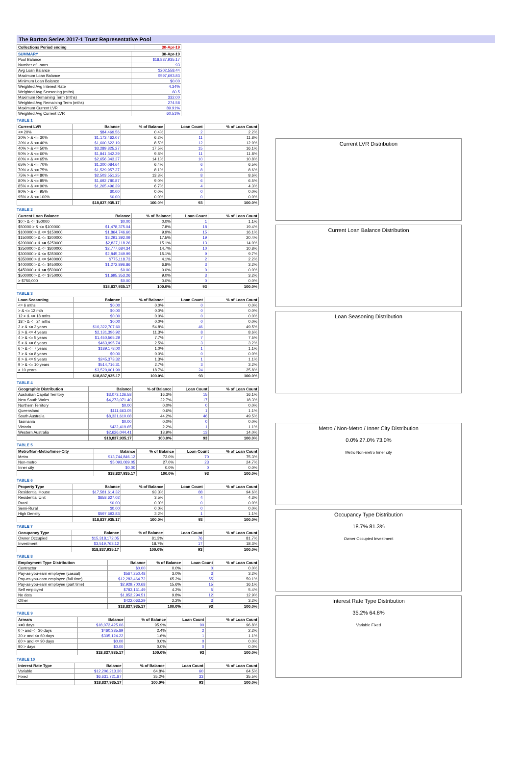The Barton Series 2017-1 Trust Representative Pool
| Collections Period ending | 30-Apr-19 |
| --- | --- |
| SUMMARY | 30-Apr-19 |
| --- | --- |
| Pool Balance | $18,837,935.17 |
| Number of Loans | 93 |
| Avg Loan Balance | $202,558.44 |
| Maximum Loan Balance | $597,693.83 |
| Minimum Loan Balance | $0.00 |
| Weighted Avg Interest Rate | 4.34% |
| Weighted Avg Seasoning (mths) | 60.5 |
| Maximum Remaining Term (mths) | 332.00 |
| Weighted Avg Remaining Term (mths) | 274.58 |
| Maximum Current LVR | 89.91% |
| Weighted Avg Current LVR | 60.51% |
TABLE 1
| Current LVR | Balance | % of Balance | Loan Count | % of Loan Count |
| --- | --- | --- | --- | --- |
| <= 20% | $84,469.56 | 0.4% | 2 | 2.2% |
| 20% > & <= 30% | $1,173,462.07 | 6.2% | 11 | 11.8% |
| 30% > & <= 40% | $1,600,622.19 | 8.5% | 12 | 12.9% |
| 40% > & <= 50% | $3,289,825.27 | 17.5% | 15 | 16.1% |
| 50% > & <= 60% | $1,841,342.29 | 9.8% | 11 | 11.8% |
| 60% > & <= 65% | $2,656,343.27 | 14.1% | 10 | 10.8% |
| 65% > & <= 70% | $1,200,084.64 | 6.4% | 6 | 6.5% |
| 70% > & <= 75% | $1,529,957.37 | 8.1% | 8 | 8.6% |
| 75% > & <= 80% | $2,503,551.25 | 13.3% | 8 | 8.6% |
| 80% > & <= 85% | $1,692,780.87 | 9.0% | 6 | 6.5% |
| 85% > & <= 90% | $1,265,496.39 | 6.7% | 4 | 4.3% |
| 90% > & <= 95% | $0.00 | 0.0% | 0 | 0.0% |
| 95% > & <= 100% | $0.00 | 0.0% | 0 | 0.0% |
| | $18,837,935.17 | 100.0% | 93 | 100.0% |
TABLE 2
| Current Loan Balance | Balance | % of Balance | Loan Count | % of Loan Count |
| --- | --- | --- | --- | --- |
| $0 > & <= $50000 | $0.00 | 0.0% | 1 | 1.1% |
| $50000 > & <= $100000 | $1,478,375.04 | 7.8% | 18 | 19.4% |
| $100000 > & <= $150000 | $1,864,746.60 | 9.9% | 15 | 16.1% |
| $150000 > & <= $200000 | $3,291,392.09 | 17.5% | 19 | 20.4% |
| $200000 > & <= $250000 | $2,837,118.26 | 15.1% | 13 | 14.0% |
| $250000 > & <= $300000 | $2,777,684.34 | 14.7% | 10 | 10.8% |
| $300000 > & <= $350000 | $2,845,249.99 | 15.1% | 9 | 9.7% |
| $350000 > & <= $400000 | $775,118.73 | 4.1% | 2 | 2.2% |
| $400000 > & <= $450000 | $1,272,896.86 | 6.8% | 3 | 3.2% |
| $450000 > & <= $500000 | $0.00 | 0.0% | 0 | 0.0% |
| $500000 > & <= $750000 | $1,695,353.26 | 9.0% | 3 | 3.2% |
| > $750,000 | $0.00 | 0.0% | 0 | 0.0% |
| | $18,837,935.17 | 100.0% | 93 | 100.0% |
TABLE 3
| Loan Seasoning | Balance | % of Balance | Loan Count | % of Loan Count |
| --- | --- | --- | --- | --- |
| <= 6 mths | $0.00 | 0.0% | 0 | 0.0% |
| > & <= 12 mth | $0.00 | 0.0% | 0 | 0.0% |
| 12 > & <= 18 mths | $0.00 | 0.0% | 0 | 0.0% |
| 18 > & <= 24 mths | $0.00 | 0.0% | 0 | 0.0% |
| 2 > & <= 3 years | $10,322,707.60 | 54.8% | 46 | 49.5% |
| 3 > & <= 4 years | $2,131,396.92 | 11.3% | 8 | 8.6% |
| 4 > & <= 5 years | $1,450,565.29 | 7.7% | 7 | 7.5% |
| 5 > & <= 6 years | $463,995.74 | 2.5% | 3 | 3.2% |
| 6 > & <= 7 years | $189,178.00 | 1.0% | 1 | 1.1% |
| 7 > & <= 8 years | $0.00 | 0.0% | 0 | 0.0% |
| 8 > & <= 9 years | $245,373.32 | 1.3% | 1 | 1.1% |
| 9 > & <= 10 years | $514,716.31 | 2.7% | 3 | 3.2% |
| > 10 years | $3,520,001.99 | 18.7% | 24 | 25.8% |
| | $18,837,935.17 | 100.0% | 93 | 100.0% |
TABLE 4
| Geographic Distribution | Balance | % of Balance | Loan Count | % of Loan Count |
| --- | --- | --- | --- | --- |
| Australian Capital Territory | $3,073,126.58 | 16.3% | 15 | 16.1% |
| New South Wales | $4,273,071.40 | 22.7% | 17 | 18.3% |
| Northern Territory | $0.00 | 0.0% | 0 | 0.0% |
| Queensland | $111,663.05 | 0.6% | 1 | 1.1% |
| South Australia | $8,331,610.08 | 44.2% | 46 | 49.5% |
| Tasmania | $0.00 | 0.0% | 0 | 0.0% |
| Victoria | $422,419.65 | 2.2% | 1 | 1.1% |
| Western Australia | $2,626,044.41 | 13.9% | 13 | 14.0% |
| | $18,837,935.17 | 100.0% | 93 | 100.0% |
TABLE 5
| Metro/Non-Metro/Inner-City | Balance | % of Balance | Loan Count | % of Loan Count |
| --- | --- | --- | --- | --- |
| Metro | $13,744,846.12 | 73.0% | 70 | 75.3% |
| Non-metro | $5,093,089.05 | 27.0% | 23 | 24.7% |
| Inner city | $0.00 | 0.0% | 0 | 0.0% |
| | $18,837,935.17 | 100.0% | 93 | 100.0% |
TABLE 6
| Property Type | Balance | % of Balance | Loan Count | % of Loan Count |
| --- | --- | --- | --- | --- |
| Residential House | $17,581,614.32 | 93.3% | 88 | 94.6% |
| Residential Unit | $658,627.02 | 3.5% | 4 | 4.3% |
| Rural | $0.00 | 0.0% | 0 | 0.0% |
| Semi-Rural | $0.00 | 0.0% | 0 | 0.0% |
| High Density | $597,693.83 | 3.2% | 1 | 1.1% |
| | $18,837,935.17 | 100.0% | 93 | 100.0% |
TABLE 7
| Occupancy Type | Balance | % of Balance | Loan Count | % of Loan Count |
| --- | --- | --- | --- | --- |
| Owner Occupied | $15,318,172.05 | 81.3% | 76 | 81.7% |
| Investment | $3,519,763.12 | 18.7% | 17 | 18.3% |
| | $18,837,935.17 | 100.0% | 93 | 100.0% |
TABLE 8
| Employment Type Distribution | Balance | % of Balance | Loan Count | % of Loan Count |
| --- | --- | --- | --- | --- |
| Contractor | $0.00 | 0.0% | 0 | 0.0% |
| Pay-as-you-earn employee (casual) | $567,250.48 | 3.0% | 3 | 3.2% |
| Pay-as-you-earn employee (full time) | $12,283,464.72 | 65.2% | 55 | 59.1% |
| Pay-as-you-earn employee (part time) | $2,929,700.68 | 15.6% | 15 | 16.1% |
| Self employed | $783,161.49 | 4.2% | 5 | 5.4% |
| No data | $1,852,294.51 | 9.8% | 12 | 12.9% |
| Other | $422,063.29 | 2.2% | 3 | 3.2% |
| | $18,837,935.17 | 100.0% | 93 | 100.0% |
TABLE 9
| Arrears | Balance | % of Balance | Loan Count | % of Loan Count |
| --- | --- | --- | --- | --- |
| <=0 days | $18,072,425.06 | 95.9% | 90 | 96.8% |
| 0 > and <= 30 days | $460,385.89 | 2.4% | 2 | 2.2% |
| 30 > and <= 60 days | $305,124.22 | 1.6% | 1 | 1.1% |
| 60 > and <= 90 days | $0.00 | 0.0% | 0 | 0.0% |
| 90 > days | $0.00 | 0.0% | 0 | 0.0% |
| | $18,837,935.17 | 100.0% | 93 | 100.0% |
TABLE 10
| Interest Rate Type | Balance | % of Balance | Loan Count | % of Loan Count |
| --- | --- | --- | --- | --- |
| Variable | $12,206,213.30 | 64.8% | 60 | 64.5% |
| Fixed | $6,631,721.87 | 35.2% | 33 | 35.5% |
| | $18,837,935.17 | 100.0% | 93 | 100.0% |
Current LVR Distribution
Current Loan Balance Distribution
Loan Seasoning Distribution
Metro / Non-Metro / Inner City Distribution
0.0% 27.0% 73.0%
Metro Non-metro Inner city
Occupancy Type Distribution
18.7% 81.3%
Owner Occupied Investment
Interest Rate Type Distribution
35.2% 64.8%
Variable Fixed